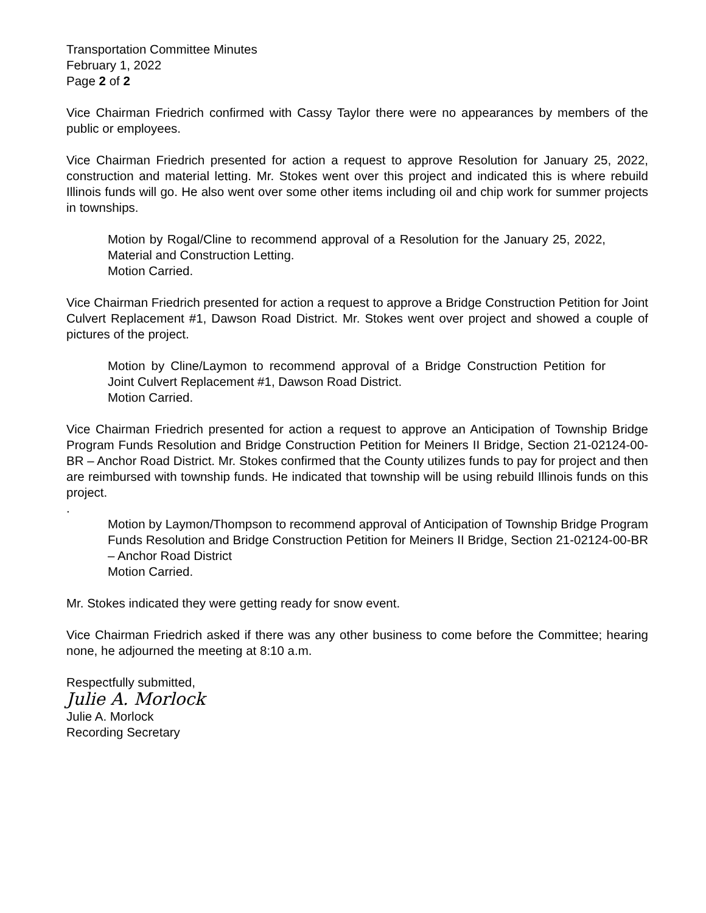Transportation Committee Minutes
February 1, 2022
Page 2 of 2
Vice Chairman Friedrich confirmed with Cassy Taylor there were no appearances by members of the public or employees.
Vice Chairman Friedrich presented for action a request to approve Resolution for January 25, 2022, construction and material letting. Mr. Stokes went over this project and indicated this is where rebuild Illinois funds will go. He also went over some other items including oil and chip work for summer projects in townships.
Motion by Rogal/Cline to recommend approval of a Resolution for the January 25, 2022, Material and Construction Letting.
Motion Carried.
Vice Chairman Friedrich presented for action a request to approve a Bridge Construction Petition for Joint Culvert Replacement #1, Dawson Road District. Mr. Stokes went over project and showed a couple of pictures of the project.
Motion by Cline/Laymon to recommend approval of a Bridge Construction Petition for Joint Culvert Replacement #1, Dawson Road District.
Motion Carried.
Vice Chairman Friedrich presented for action a request to approve an Anticipation of Township Bridge Program Funds Resolution and Bridge Construction Petition for Meiners II Bridge, Section 21-02124-00-BR – Anchor Road District. Mr. Stokes confirmed that the County utilizes funds to pay for project and then are reimbursed with township funds. He indicated that township will be using rebuild Illinois funds on this project.
.
Motion by Laymon/Thompson to recommend approval of Anticipation of Township Bridge Program Funds Resolution and Bridge Construction Petition for Meiners II Bridge, Section 21-02124-00-BR – Anchor Road District
Motion Carried.
Mr. Stokes indicated they were getting ready for snow event.
Vice Chairman Friedrich asked if there was any other business to come before the Committee; hearing none, he adjourned the meeting at 8:10 a.m.
Respectfully submitted,
Julie A. Morlock
Julie A. Morlock
Recording Secretary